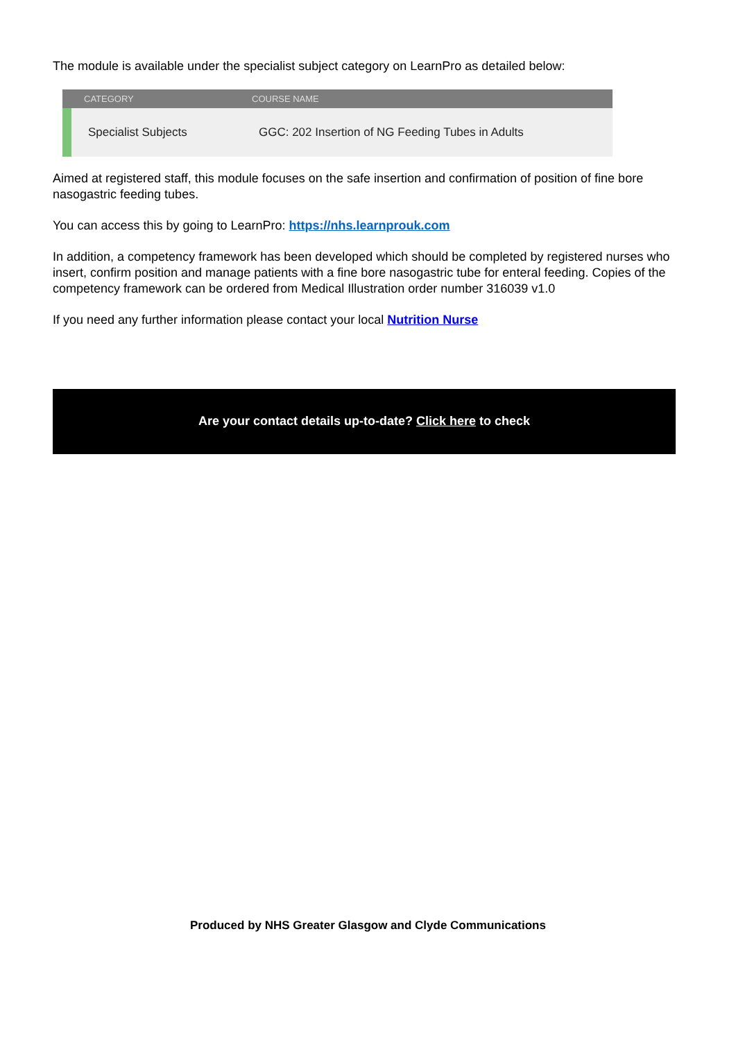The module is available under the specialist subject category on LearnPro as detailed below:
| | CATEGORY | COURSE NAME |
| --- | --- | --- |
| | Specialist Subjects | GGC: 202 Insertion of NG Feeding Tubes in Adults |
Aimed at registered staff, this module focuses on the safe insertion and confirmation of position of fine bore nasogastric feeding tubes.
You can access this by going to LearnPro: https://nhs.learnprouk.com
In addition, a competency framework has been developed which should be completed by registered nurses who insert, confirm position and manage patients with a fine bore nasogastric tube for enteral feeding. Copies of the competency framework can be ordered from Medical Illustration order number 316039 v1.0
If you need any further information please contact your local Nutrition Nurse
Are your contact details up-to-date? Click here to check
Produced by NHS Greater Glasgow and Clyde Communications